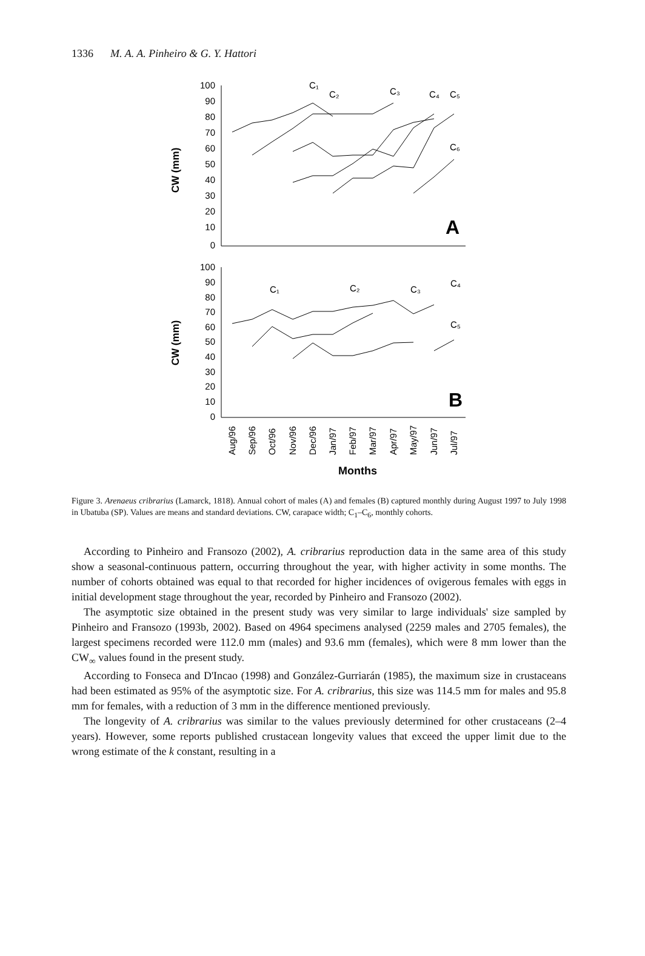1336 M. A. A. Pinheiro & G. Y. Hattori
CW (mm)
100
90
80
70
60
50
40
30
20
10
0
A
C₁
C₂
C₃
C₄
C₅
C₆
CW (mm)
100
90
80
70
60
50
40
30
20
10
0
B
C₁
C₂
C₃
C₄
C₅
Aug/96
Sep/96
Oct/96
Nov/96
Dec/96
Jan/97
Feb/97
Mar/97
Apr/97
May/97
Jun/97
Jul/97
Months
Figure 3. Arenaeus cribrarius (Lamarck, 1818). Annual cohort of males (A) and females (B) captured monthly during August 1997 to July 1998 in Ubatuba (SP). Values are means and standard deviations. CW, carapace width; C<sub>1</sub>–C<sub>6</sub>, monthly cohorts.
According to Pinheiro and Fransozo (2002), A. cribrarius reproduction data in the same area of this study show a seasonal-continuous pattern, occurring throughout the year, with higher activity in some months. The number of cohorts obtained was equal to that recorded for higher incidences of ovigerous females with eggs in initial development stage throughout the year, recorded by Pinheiro and Fransozo (2002).
The asymptotic size obtained in the present study was very similar to large individuals' size sampled by Pinheiro and Fransozo (1993b, 2002). Based on 4964 specimens analysed (2259 males and 2705 females), the largest specimens recorded were 112.0 mm (males) and 93.6 mm (females), which were 8 mm lower than the CW<sub>∞</sub> values found in the present study.
According to Fonseca and D'Incao (1998) and González-Gurriarán (1985), the maximum size in crustaceans had been estimated as 95% of the asymptotic size. For A. cribrarius, this size was 114.5 mm for males and 95.8 mm for females, with a reduction of 3 mm in the difference mentioned previously.
The longevity of A. cribrarius was similar to the values previously determined for other crustaceans (2–4 years). However, some reports published crustacean longevity values that exceed the upper limit due to the wrong estimate of the k constant, resulting in a